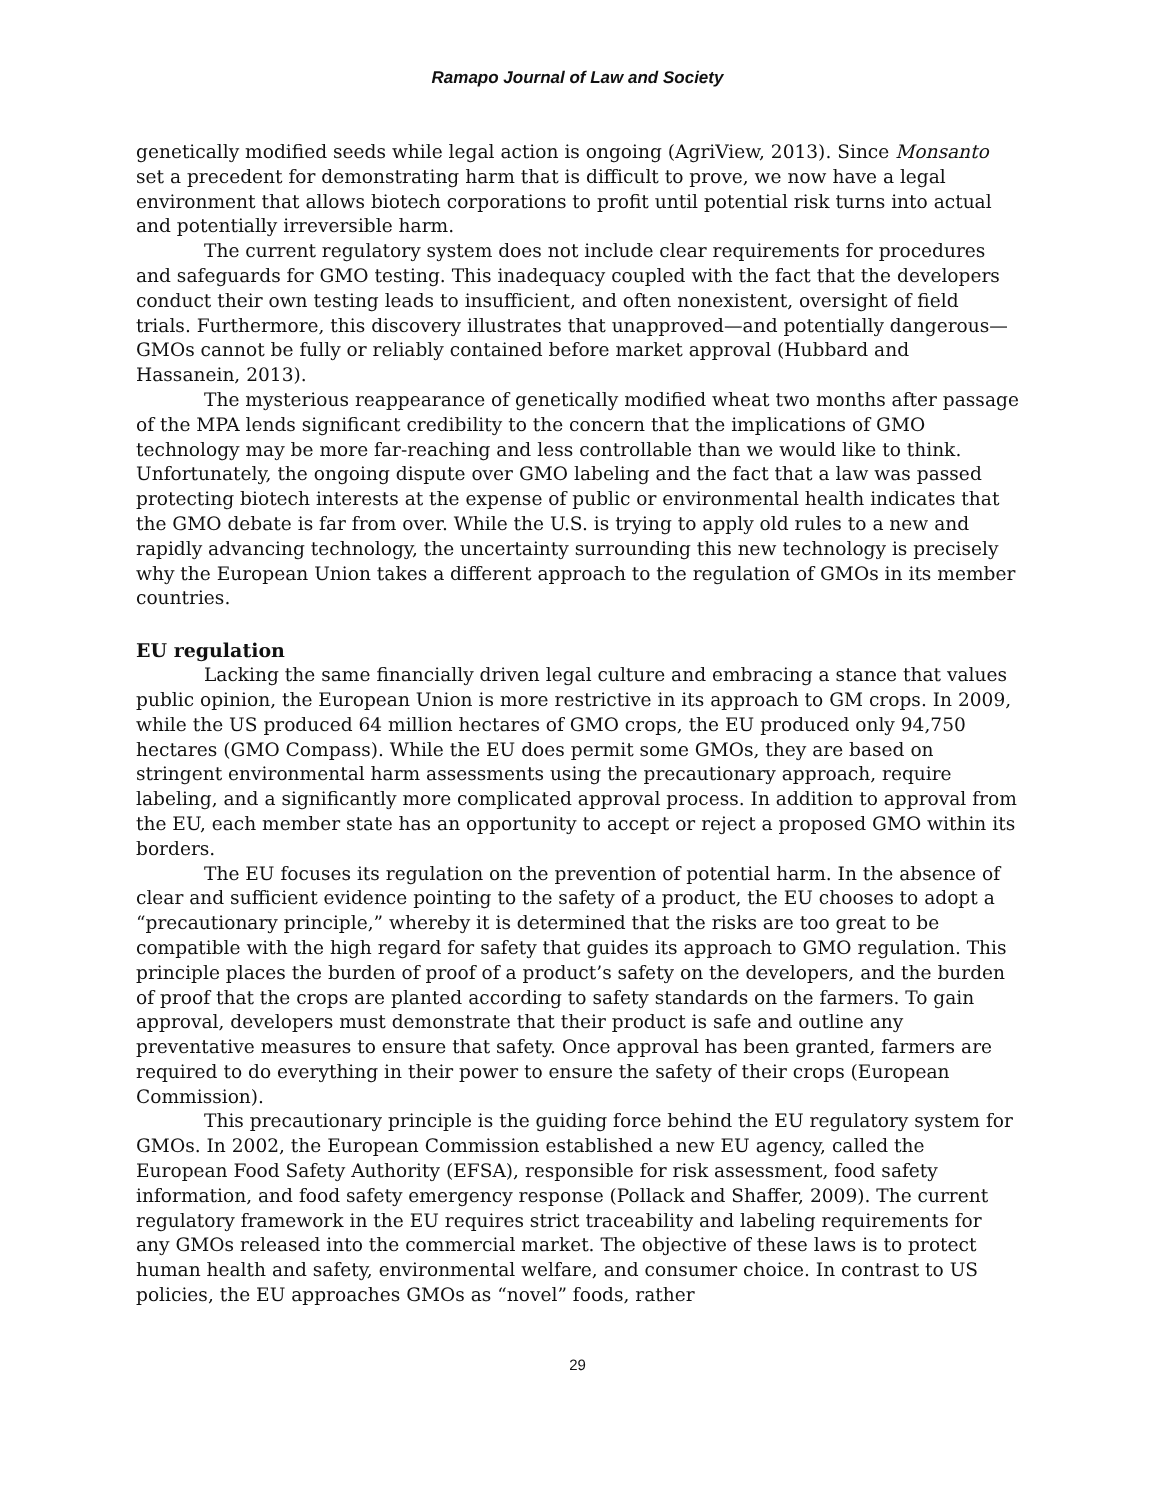Ramapo Journal of Law and Society
genetically modified seeds while legal action is ongoing (AgriView, 2013). Since Monsanto set a precedent for demonstrating harm that is difficult to prove, we now have a legal environment that allows biotech corporations to profit until potential risk turns into actual and potentially irreversible harm.
The current regulatory system does not include clear requirements for procedures and safeguards for GMO testing. This inadequacy coupled with the fact that the developers conduct their own testing leads to insufficient, and often nonexistent, oversight of field trials. Furthermore, this discovery illustrates that unapproved—and potentially dangerous—GMOs cannot be fully or reliably contained before market approval (Hubbard and Hassanein, 2013).
The mysterious reappearance of genetically modified wheat two months after passage of the MPA lends significant credibility to the concern that the implications of GMO technology may be more far-reaching and less controllable than we would like to think. Unfortunately, the ongoing dispute over GMO labeling and the fact that a law was passed protecting biotech interests at the expense of public or environmental health indicates that the GMO debate is far from over. While the U.S. is trying to apply old rules to a new and rapidly advancing technology, the uncertainty surrounding this new technology is precisely why the European Union takes a different approach to the regulation of GMOs in its member countries.
EU regulation
Lacking the same financially driven legal culture and embracing a stance that values public opinion, the European Union is more restrictive in its approach to GM crops. In 2009, while the US produced 64 million hectares of GMO crops, the EU produced only 94,750 hectares (GMO Compass). While the EU does permit some GMOs, they are based on stringent environmental harm assessments using the precautionary approach, require labeling, and a significantly more complicated approval process. In addition to approval from the EU, each member state has an opportunity to accept or reject a proposed GMO within its borders.
The EU focuses its regulation on the prevention of potential harm. In the absence of clear and sufficient evidence pointing to the safety of a product, the EU chooses to adopt a “precautionary principle,” whereby it is determined that the risks are too great to be compatible with the high regard for safety that guides its approach to GMO regulation. This principle places the burden of proof of a product’s safety on the developers, and the burden of proof that the crops are planted according to safety standards on the farmers. To gain approval, developers must demonstrate that their product is safe and outline any preventative measures to ensure that safety. Once approval has been granted, farmers are required to do everything in their power to ensure the safety of their crops (European Commission).
This precautionary principle is the guiding force behind the EU regulatory system for GMOs. In 2002, the European Commission established a new EU agency, called the European Food Safety Authority (EFSA), responsible for risk assessment, food safety information, and food safety emergency response (Pollack and Shaffer, 2009). The current regulatory framework in the EU requires strict traceability and labeling requirements for any GMOs released into the commercial market. The objective of these laws is to protect human health and safety, environmental welfare, and consumer choice. In contrast to US policies, the EU approaches GMOs as “novel” foods, rather
29